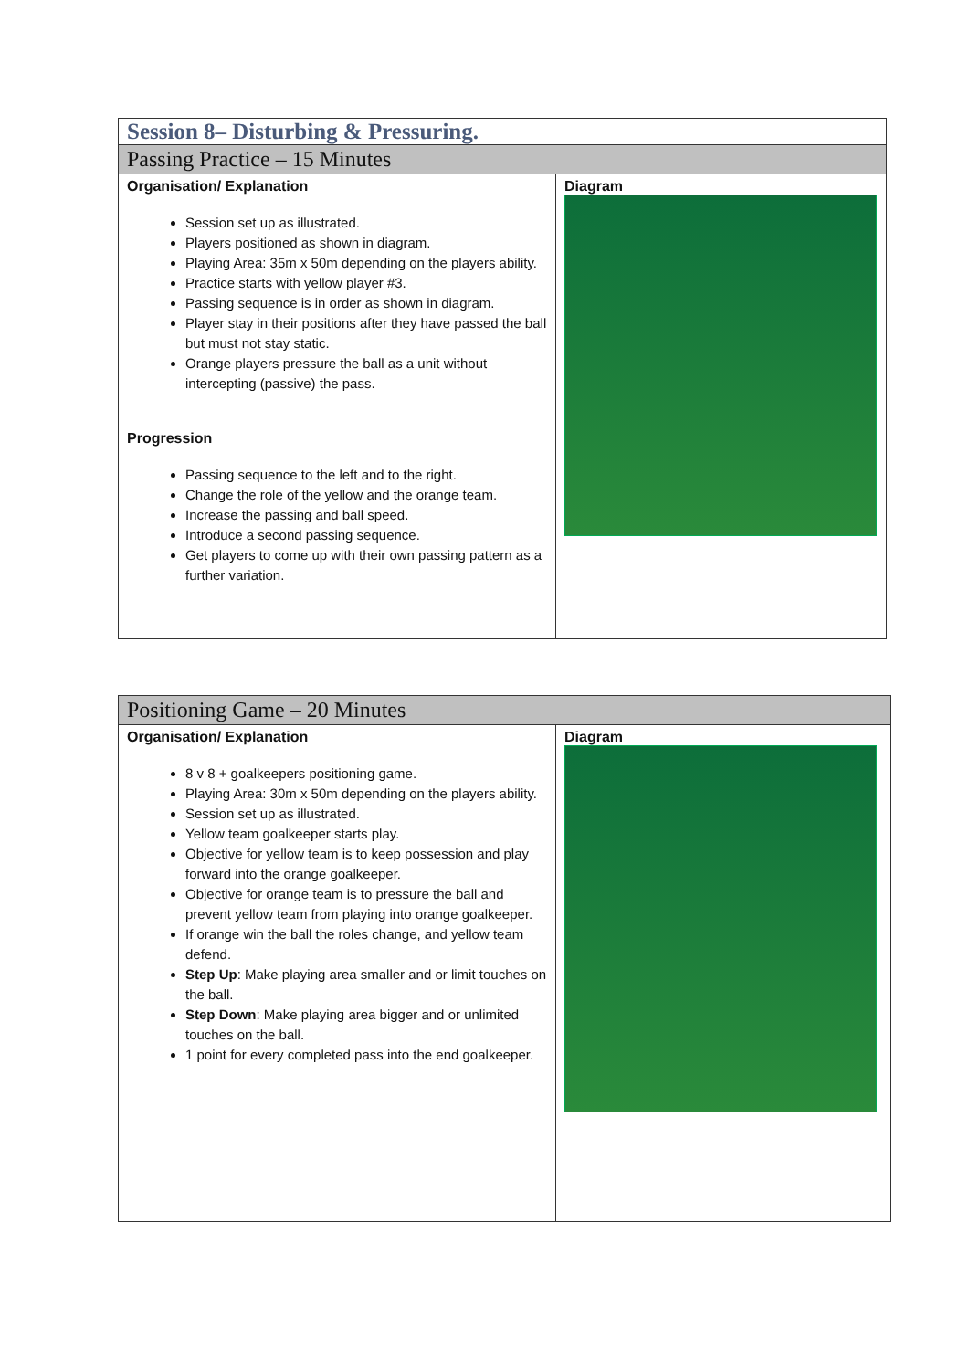| Session 8– Disturbing & Pressuring. | |
| Passing Practice – 15 Minutes | |
| Organisation/ Explanation Session set up as illustrated. Players positioned as shown in diagram. Playing Area: 35m x 50m depending on the players ability. Practice starts with yellow player #3. Passing sequence is in order as shown in diagram. Player stay in their positions after they have passed the ball but must not stay static. Orange players pressure the ball as a unit without intercepting (passive) the pass. Progression Passing sequence to the left and to the right. Change the role of the yellow and the orange team. Increase the passing and ball speed. Introduce a second passing sequence. Get players to come up with their own passing pattern as a further variation. | Diagram |
| Positioning Game – 20 Minutes | |
| Organisation/ Explanation 8 v 8 + goalkeepers positioning game. Playing Area: 30m x 50m depending on the players ability. Session set up as illustrated. Yellow team goalkeeper starts play. Objective for yellow team is to keep possession and play forward into the orange goalkeeper. Objective for orange team is to pressure the ball and prevent yellow team from playing into orange goalkeeper. If orange win the ball the roles change, and yellow team defend. Step Up : Make playing area smaller and or limit touches on the ball. Step Down : Make playing area bigger and or unlimited touches on the ball. 1 point for every completed pass into the end goalkeeper. | Diagram |